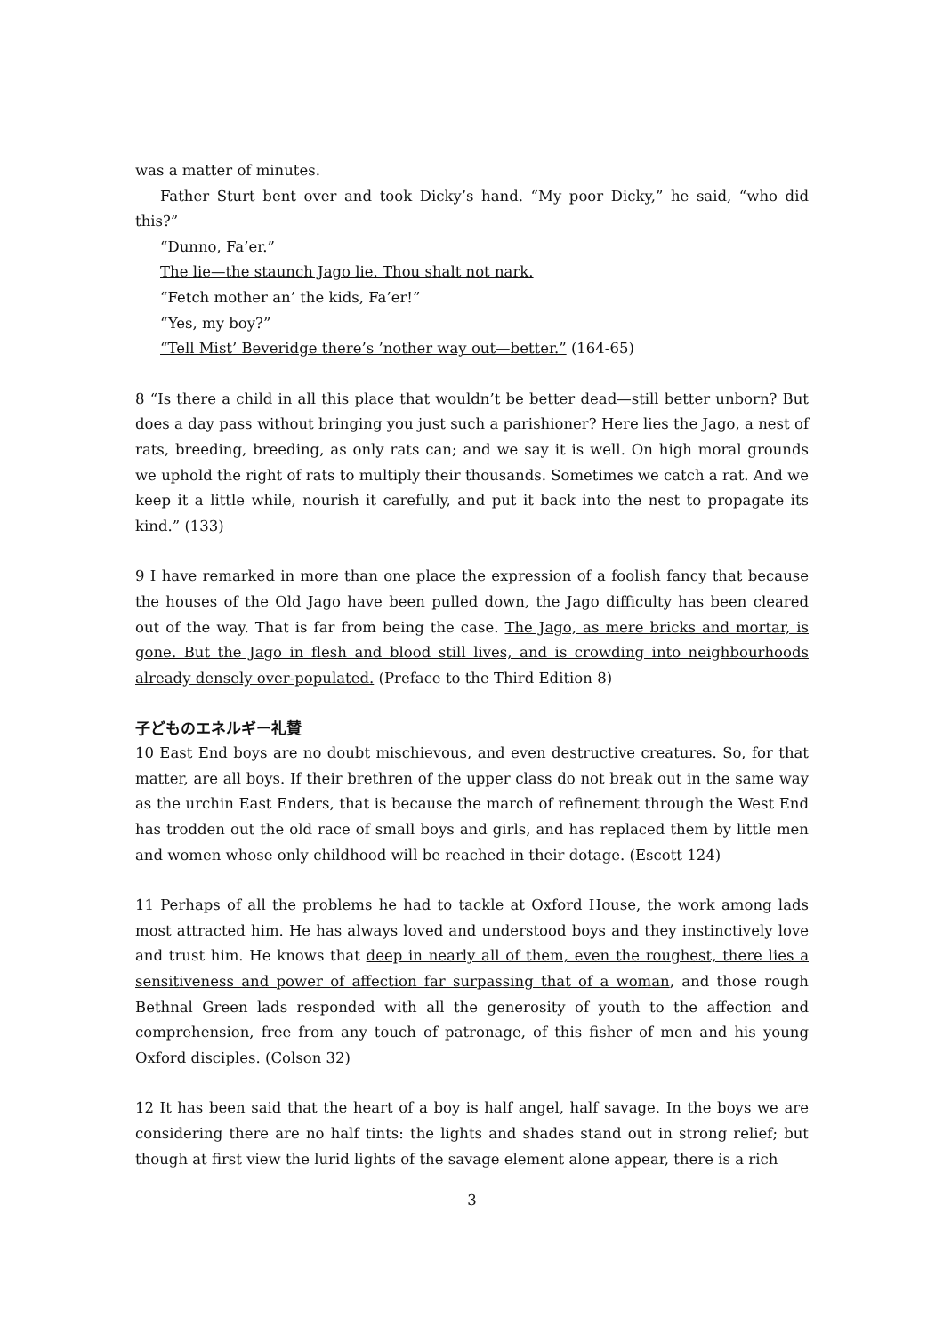was a matter of minutes.
Father Sturt bent over and took Dicky’s hand. “My poor Dicky,” he said, “who did this?”
“Dunno, Fa’er.”
The lie—the staunch Jago lie. Thou shalt not nark.
“Fetch mother an’ the kids, Fa’er!”
“Yes, my boy?”
“Tell Mist’ Beveridge there’s ’nother way out—better.” (164-65)
8 “Is there a child in all this place that wouldn’t be better dead—still better unborn? But does a day pass without bringing you just such a parishioner? Here lies the Jago, a nest of rats, breeding, breeding, as only rats can; and we say it is well. On high moral grounds we uphold the right of rats to multiply their thousands. Sometimes we catch a rat. And we keep it a little while, nourish it carefully, and put it back into the nest to propagate its kind.” (133)
9 I have remarked in more than one place the expression of a foolish fancy that because the houses of the Old Jago have been pulled down, the Jago difficulty has been cleared out of the way. That is far from being the case. The Jago, as mere bricks and mortar, is gone. But the Jago in flesh and blood still lives, and is crowding into neighbourhoods already densely over-populated. (Preface to the Third Edition 8)
子どものエネルギー礼賛
10 East End boys are no doubt mischievous, and even destructive creatures. So, for that matter, are all boys. If their brethren of the upper class do not break out in the same way as the urchin East Enders, that is because the march of refinement through the West End has trodden out the old race of small boys and girls, and has replaced them by little men and women whose only childhood will be reached in their dotage. (Escott 124)
11 Perhaps of all the problems he had to tackle at Oxford House, the work among lads most attracted him. He has always loved and understood boys and they instinctively love and trust him. He knows that deep in nearly all of them, even the roughest, there lies a sensitiveness and power of affection far surpassing that of a woman, and those rough Bethnal Green lads responded with all the generosity of youth to the affection and comprehension, free from any touch of patronage, of this fisher of men and his young Oxford disciples. (Colson 32)
12 It has been said that the heart of a boy is half angel, half savage. In the boys we are considering there are no half tints: the lights and shades stand out in strong relief; but though at first view the lurid lights of the savage element alone appear, there is a rich
3